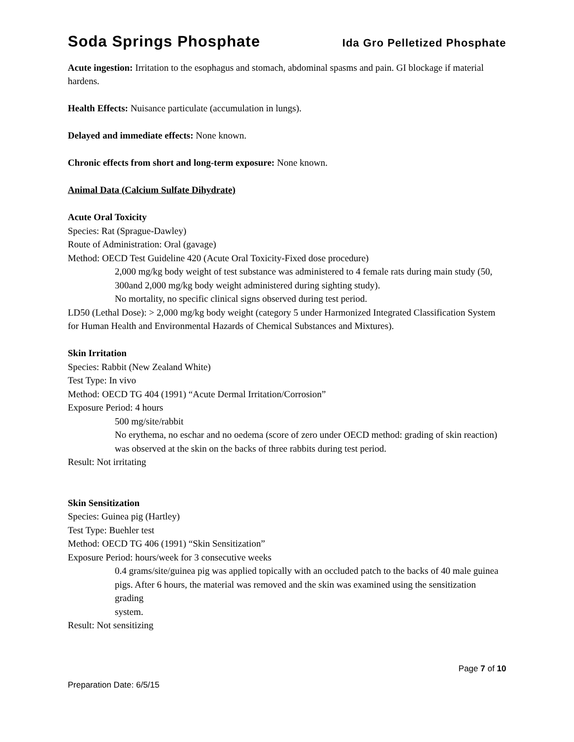Soda Springs Phosphate Ida Gro Pelletized Phosphate
Acute ingestion: Irritation to the esophagus and stomach, abdominal spasms and pain. GI blockage if material hardens.
Health Effects: Nuisance particulate (accumulation in lungs).
Delayed and immediate effects: None known.
Chronic effects from short and long-term exposure: None known.
Animal Data (Calcium Sulfate Dihydrate)
Acute Oral Toxicity
Species: Rat (Sprague-Dawley)
Route of Administration: Oral (gavage)
Method: OECD Test Guideline 420 (Acute Oral Toxicity-Fixed dose procedure)
2,000 mg/kg body weight of test substance was administered to 4 female rats during main study (50, 300and 2,000 mg/kg body weight administered during sighting study).
No mortality, no specific clinical signs observed during test period.
LD50 (Lethal Dose): > 2,000 mg/kg body weight (category 5 under Harmonized Integrated Classification System for Human Health and Environmental Hazards of Chemical Substances and Mixtures).
Skin Irritation
Species: Rabbit (New Zealand White)
Test Type: In vivo
Method: OECD TG 404 (1991) “Acute Dermal Irritation/Corrosion”
Exposure Period: 4 hours
500 mg/site/rabbit
No erythema, no eschar and no oedema (score of zero under OECD method: grading of skin reaction) was observed at the skin on the backs of three rabbits during test period.
Result: Not irritating
Skin Sensitization
Species: Guinea pig (Hartley)
Test Type: Buehler test
Method: OECD TG 406 (1991) “Skin Sensitization”
Exposure Period: hours/week for 3 consecutive weeks
0.4 grams/site/guinea pig was applied topically with an occluded patch to the backs of 40 male guinea
pigs. After 6 hours, the material was removed and the skin was examined using the sensitization grading
system.
Result: Not sensitizing
Page 7 of 10
Preparation Date: 6/5/15